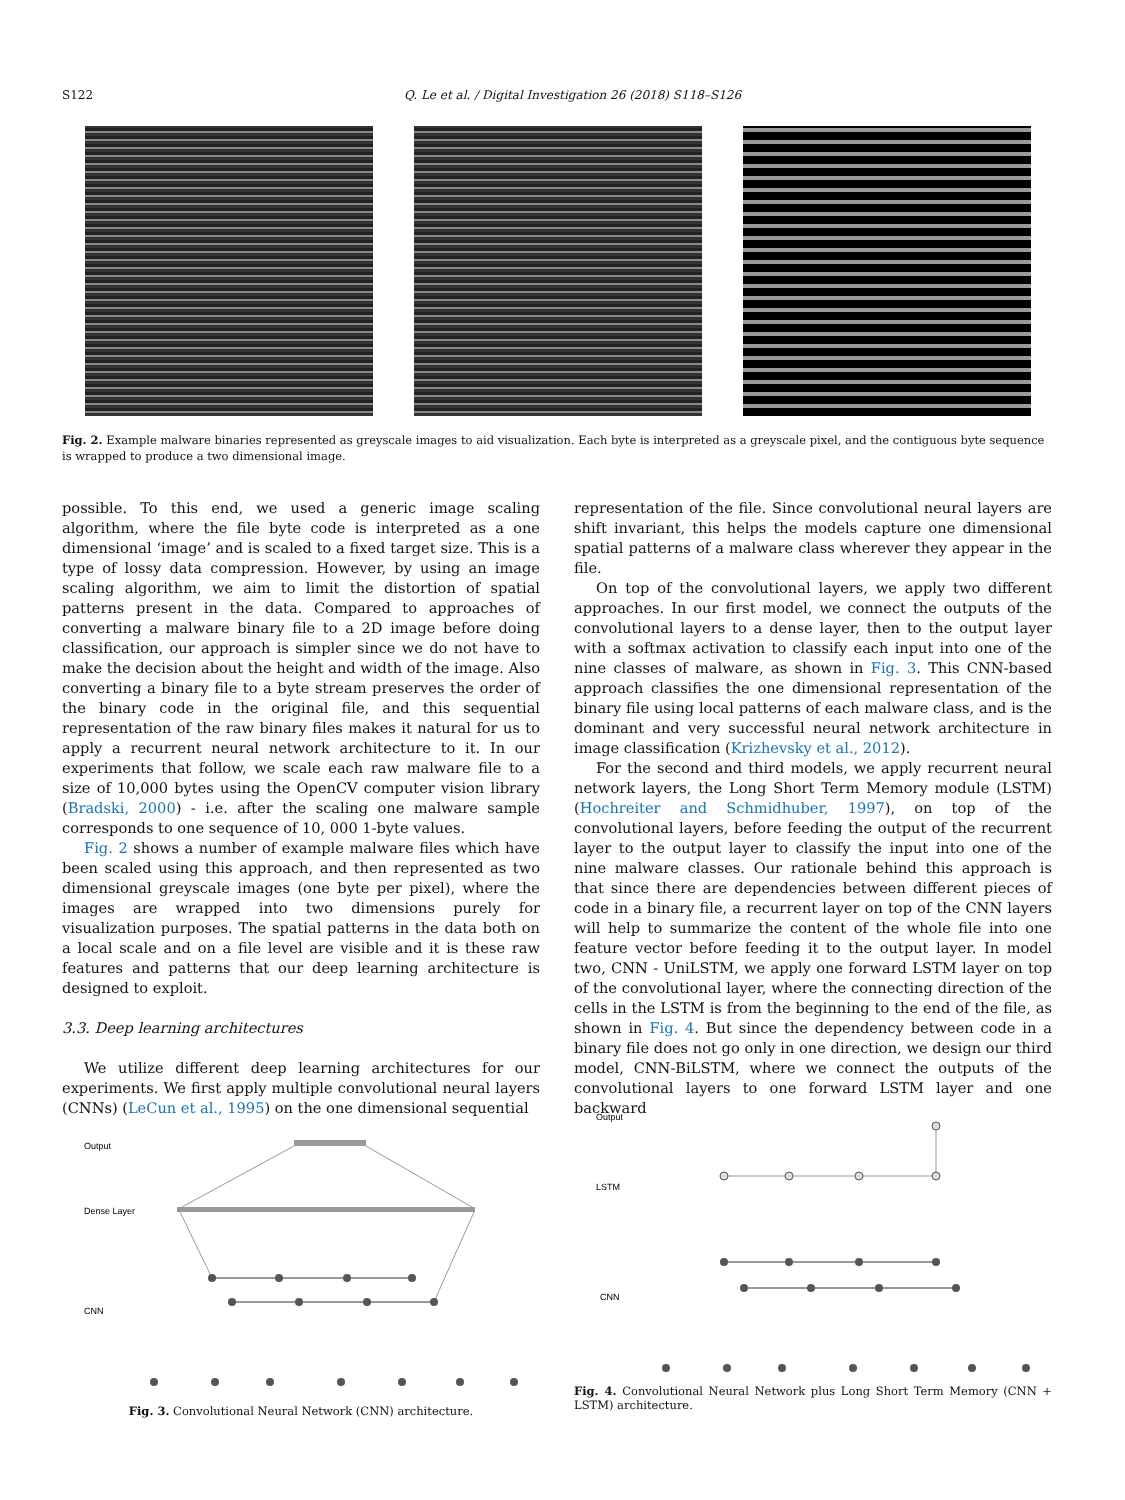S122 Q. Le et al. / Digital Investigation 26 (2018) S118–S126
Fig. 2. Example malware binaries represented as greyscale images to aid visualization. Each byte is interpreted as a greyscale pixel, and the contiguous byte sequence is wrapped to produce a two dimensional image.
possible. To this end, we used a generic image scaling algorithm, where the file byte code is interpreted as a one dimensional ‘image’ and is scaled to a fixed target size. This is a type of lossy data compression. However, by using an image scaling algorithm, we aim to limit the distortion of spatial patterns present in the data. Compared to approaches of converting a malware binary file to a 2D image before doing classification, our approach is simpler since we do not have to make the decision about the height and width of the image. Also converting a binary file to a byte stream preserves the order of the binary code in the original file, and this sequential representation of the raw binary files makes it natural for us to apply a recurrent neural network architecture to it. In our experiments that follow, we scale each raw malware file to a size of 10,000 bytes using the OpenCV computer vision library (Bradski, 2000) - i.e. after the scaling one malware sample corresponds to one sequence of 10, 000 1-byte values.
Fig. 2 shows a number of example malware files which have been scaled using this approach, and then represented as two dimensional greyscale images (one byte per pixel), where the images are wrapped into two dimensions purely for visualization purposes. The spatial patterns in the data both on a local scale and on a file level are visible and it is these raw features and patterns that our deep learning architecture is designed to exploit.
3.3. Deep learning architectures
We utilize different deep learning architectures for our experiments. We first apply multiple convolutional neural layers (CNNs) (LeCun et al., 1995) on the one dimensional sequential
representation of the file. Since convolutional neural layers are shift invariant, this helps the models capture one dimensional spatial patterns of a malware class wherever they appear in the file.
On top of the convolutional layers, we apply two different approaches. In our first model, we connect the outputs of the convolutional layers to a dense layer, then to the output layer with a softmax activation to classify each input into one of the nine classes of malware, as shown in Fig. 3. This CNN-based approach classifies the one dimensional representation of the binary file using local patterns of each malware class, and is the dominant and very successful neural network architecture in image classification (Krizhevsky et al., 2012).
For the second and third models, we apply recurrent neural network layers, the Long Short Term Memory module (LSTM) (Hochreiter and Schmidhuber, 1997), on top of the convolutional layers, before feeding the output of the recurrent layer to the output layer to classify the input into one of the nine malware classes. Our rationale behind this approach is that since there are dependencies between different pieces of code in a binary file, a recurrent layer on top of the CNN layers will help to summarize the content of the whole file into one feature vector before feeding it to the output layer. In model two, CNN - UniLSTM, we apply one forward LSTM layer on top of the convolutional layer, where the connecting direction of the cells in the LSTM is from the beginning to the end of the file, as shown in Fig. 4. But since the dependency between code in a binary file does not go only in one direction, we design our third model, CNN-BiLSTM, where we connect the outputs of the convolutional layers to one forward LSTM layer and one backward
Output
Dense Layer
CNN
Fig. 3. Convolutional Neural Network (CNN) architecture.
Output
LSTM
CNN
Fig. 4. Convolutional Neural Network plus Long Short Term Memory (CNN + LSTM) architecture.